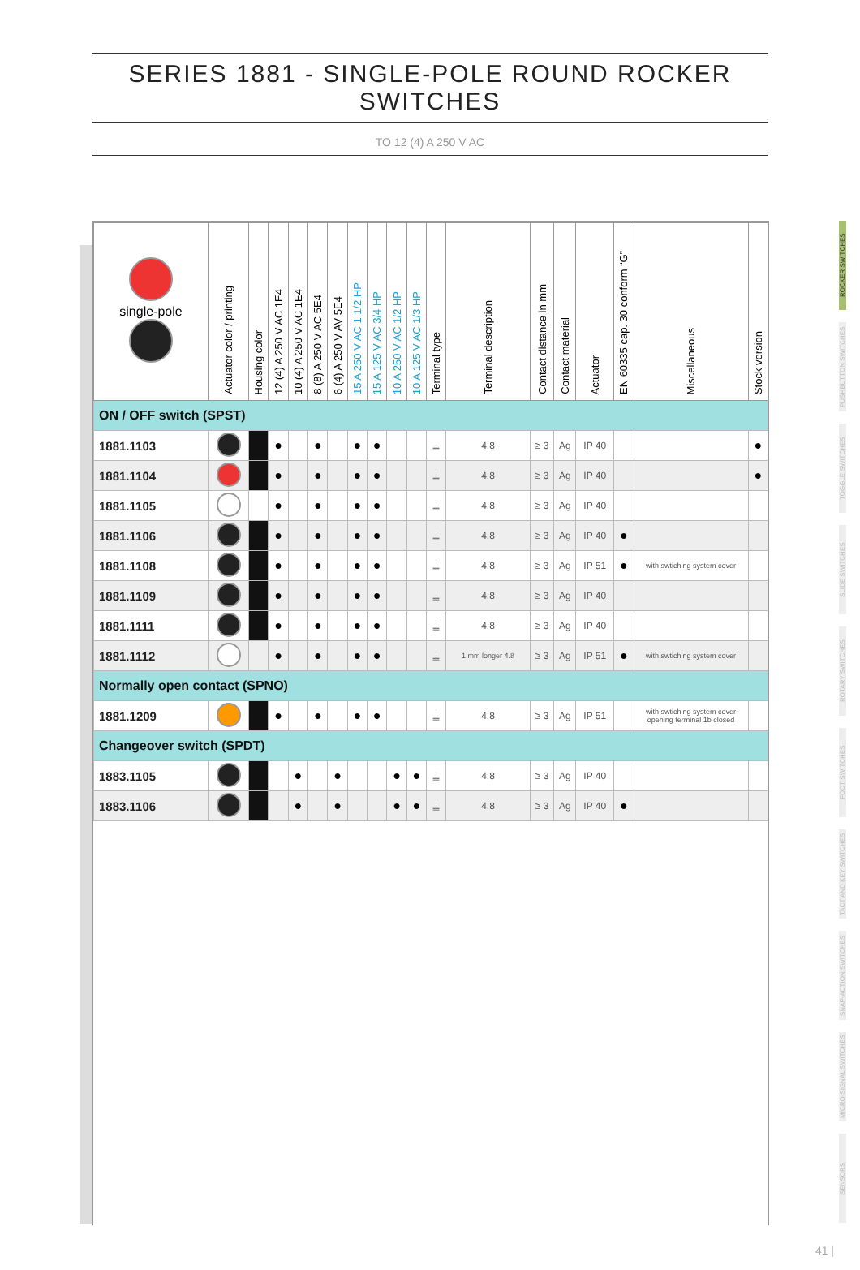SERIES 1881 - SINGLE-POLE ROUND ROCKER SWITCHES
TO 12 (4) A 250 V AC
| single-pole | Actuator color / printing | Housing color | 12 (4) A 250 V AC 1E4 | 10 (4) A 250 V AC 1E4 | 8 (8) A 250 V AC 5E4 | 6 (4) A 250 V AV 5E4 | 15 A 250 V AC 1 1/2 HP | 15 A 125 V AC 3/4 HP | 10 A 250 V AC 1/2 HP | 10 A 125 V AC 1/3 HP | Terminal type | Terminal description | Contact distance in mm | Contact material | Actuator | EN 60335 cap. 30 conform “G” | Miscellaneous | Stock version |
| --- | --- | --- | --- | --- | --- | --- | --- | --- | --- | --- | --- | --- | --- | --- | --- | --- | --- | --- |
| ON / OFF switch (SPST) | | | | | | | | | | | | | | | | | | |
| 1881.1103 | | | ● | | ● | | ● | ● | | | ⍊ | 4.8 | ≥ 3 | Ag | IP 40 | | | ● |
| 1881.1104 | | | ● | | ● | | ● | ● | | | ⍊ | 4.8 | ≥ 3 | Ag | IP 40 | | | ● |
| 1881.1105 | | | ● | | ● | | ● | ● | | | ⍊ | 4.8 | ≥ 3 | Ag | IP 40 | | | |
| 1881.1106 | | | ● | | ● | | ● | ● | | | ⍊ | 4.8 | ≥ 3 | Ag | IP 40 | ● | | |
| 1881.1108 | | | ● | | ● | | ● | ● | | | ⍊ | 4.8 | ≥ 3 | Ag | IP 51 | ● | with swtiching system cover | |
| 1881.1109 | | | ● | | ● | | ● | ● | | | ⍊ | 4.8 | ≥ 3 | Ag | IP 40 | | | |
| 1881.1111 | | | ● | | ● | | ● | ● | | | ⍊ | 4.8 | ≥ 3 | Ag | IP 40 | | | |
| 1881.1112 | | | ● | | ● | | ● | ● | | | ⍊ | 1 mm longer 4.8 | ≥ 3 | Ag | IP 51 | ● | with swtiching system cover | |
| Normally open contact (SPNO) | | | | | | | | | | | | | | | | | | |
| 1881.1209 | | | ● | | ● | | ● | ● | | | ⍊ | 4.8 | ≥ 3 | Ag | IP 51 | | with swtiching system cover opening terminal 1b closed | |
| Changeover switch (SPDT) | | | | | | | | | | | | | | | | | | |
| 1883.1105 | | | | ● | | ● | | | ● | ● | ⍊ | 4.8 | ≥ 3 | Ag | IP 40 | | | |
| 1883.1106 | | | | ● | | ● | | | ● | ● | ⍊ | 4.8 | ≥ 3 | Ag | IP 40 | ● | | |
ROCKER SWITCHES
PUSHBUTTON SWITCHES
TOGGLE SWITCHES
SLIDE SWITCHES
ROTARY SWITCHES
FOOT SWITCHES
TACT AND KEY SWITCHES
SNAP-ACTION SWITCHES
MICRO-SIGNAL SWITCHES
SENSORS
41 |